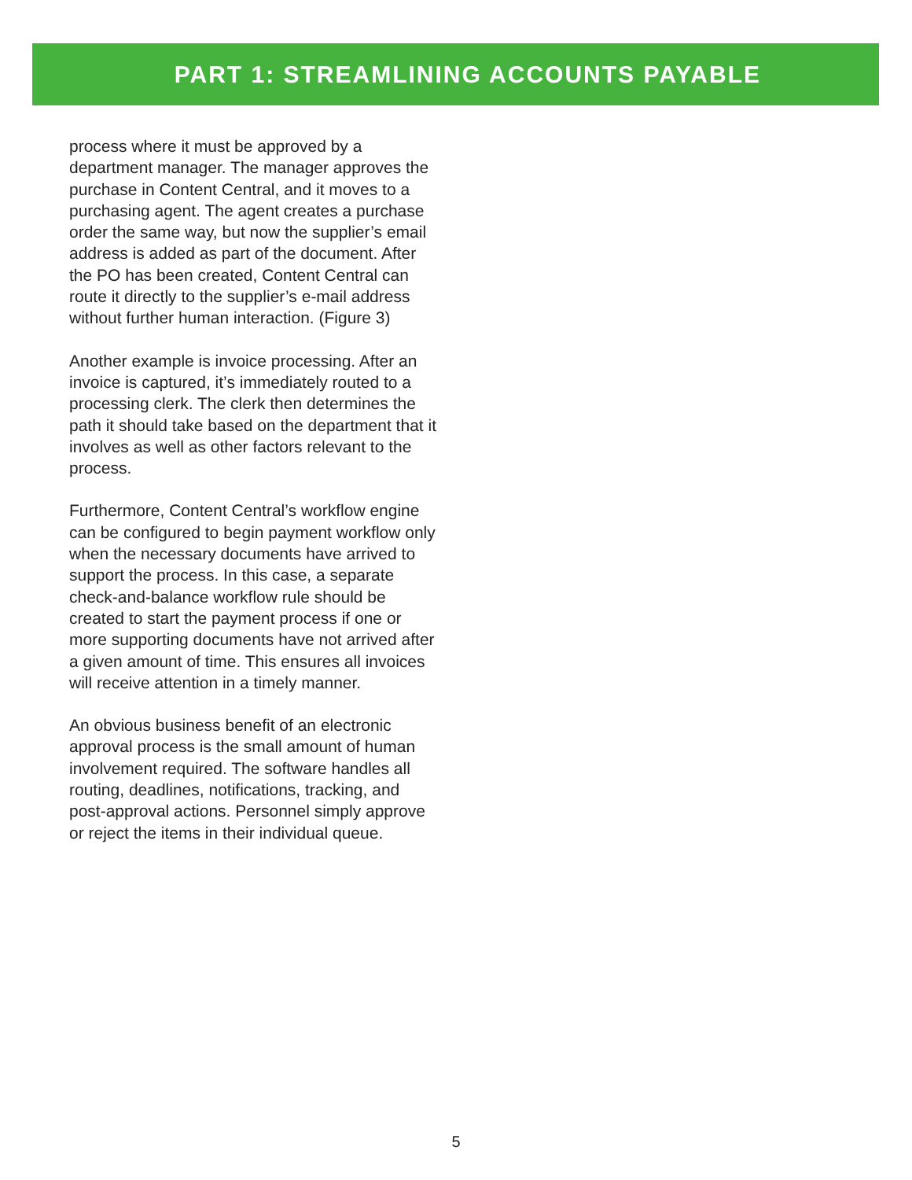PART 1: STREAMLINING ACCOUNTS PAYABLE
process where it must be approved by a department manager. The manager approves the purchase in Content Central, and it moves to a purchasing agent. The agent creates a purchase order the same way, but now the supplier’s email address is added as part of the document. After the PO has been created, Content Central can route it directly to the supplier’s e-mail address without further human interaction. (Figure 3)
Another example is invoice processing. After an invoice is captured, it’s immediately routed to a processing clerk. The clerk then determines the path it should take based on the department that it involves as well as other factors relevant to the process.
Furthermore, Content Central’s workflow engine can be configured to begin payment workflow only when the necessary documents have arrived to support the process. In this case, a separate check-and-balance workflow rule should be created to start the payment process if one or more supporting documents have not arrived after a given amount of time. This ensures all invoices will receive attention in a timely manner.
An obvious business benefit of an electronic approval process is the small amount of human involvement required. The software handles all routing, deadlines, notifications, tracking, and post-approval actions. Personnel simply approve or reject the items in their individual queue.
5